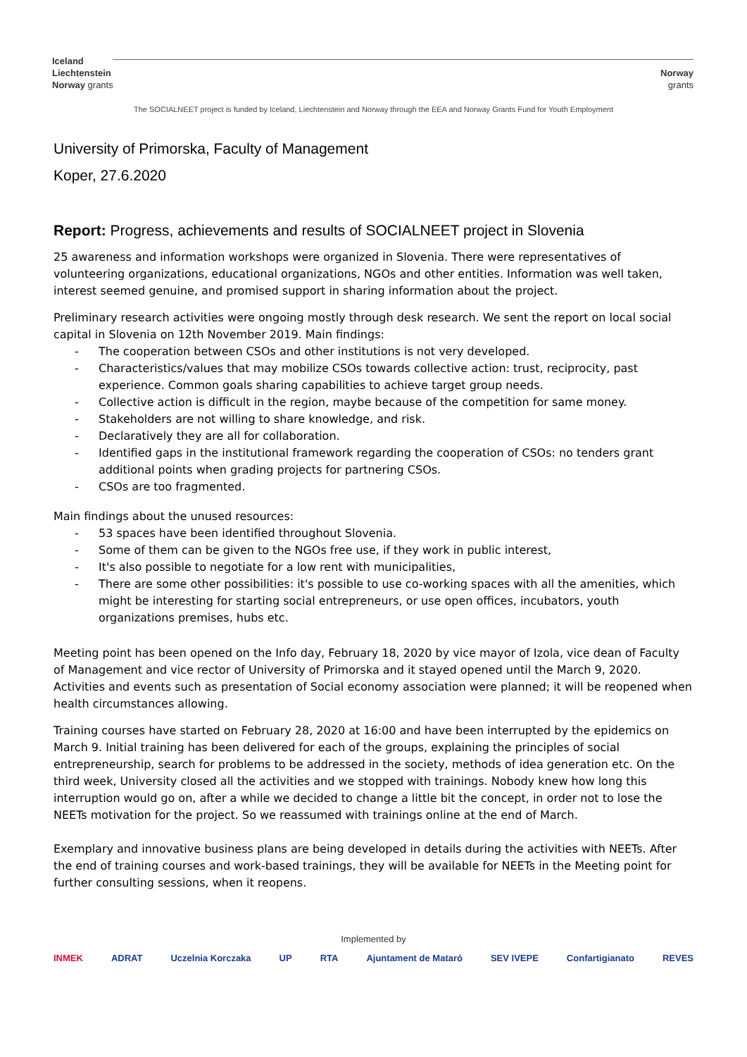Iceland
Liechtenstein
Norway grants
Norway
grants
The SOCIALNEET project is funded by Iceland, Liechtenstein and Norway through the EEA and Norway Grants Fund for Youth Employment
University of Primorska, Faculty of Management
Koper, 27.6.2020
Report: Progress, achievements and results of SOCIALNEET project in Slovenia
25 awareness and information workshops were organized in Slovenia. There were representatives of volunteering organizations, educational organizations, NGOs and other entities. Information was well taken, interest seemed genuine, and promised support in sharing information about the project.
Preliminary research activities were ongoing mostly through desk research. We sent the report on local social capital in Slovenia on 12th November 2019. Main findings:
- The cooperation between CSOs and other institutions is not very developed.
- Characteristics/values that may mobilize CSOs towards collective action: trust, reciprocity, past experience. Common goals sharing capabilities to achieve target group needs.
- Collective action is difficult in the region, maybe because of the competition for same money.
- Stakeholders are not willing to share knowledge, and risk.
- Declaratively they are all for collaboration.
- Identified gaps in the institutional framework regarding the cooperation of CSOs: no tenders grant additional points when grading projects for partnering CSOs.
- CSOs are too fragmented.
Main findings about the unused resources:
- 53 spaces have been identified throughout Slovenia.
- Some of them can be given to the NGOs free use, if they work in public interest,
- It's also possible to negotiate for a low rent with municipalities,
- There are some other possibilities: it's possible to use co-working spaces with all the amenities, which might be interesting for starting social entrepreneurs, or use open offices, incubators, youth organizations premises, hubs etc.
Meeting point has been opened on the Info day, February 18, 2020 by vice mayor of Izola, vice dean of Faculty of Management and vice rector of University of Primorska and it stayed opened until the March 9, 2020. Activities and events such as presentation of Social economy association were planned; it will be reopened when health circumstances allowing.
Training courses have started on February 28, 2020 at 16:00 and have been interrupted by the epidemics on March 9. Initial training has been delivered for each of the groups, explaining the principles of social entrepreneurship, search for problems to be addressed in the society, methods of idea generation etc. On the third week, University closed all the activities and we stopped with trainings. Nobody knew how long this interruption would go on, after a while we decided to change a little bit the concept, in order not to lose the NEETs motivation for the project. So we reassumed with trainings online at the end of March.
Exemplary and innovative business plans are being developed in details during the activities with NEETs. After the end of training courses and work-based trainings, they will be available for NEETs in the Meeting point for further consulting sessions, when it reopens.
Implemented by
INMEK ADRAT Uczelnia Korczaka UP RTA Ajuntament de Mataró SEV IVEPE Confartigianato REVES